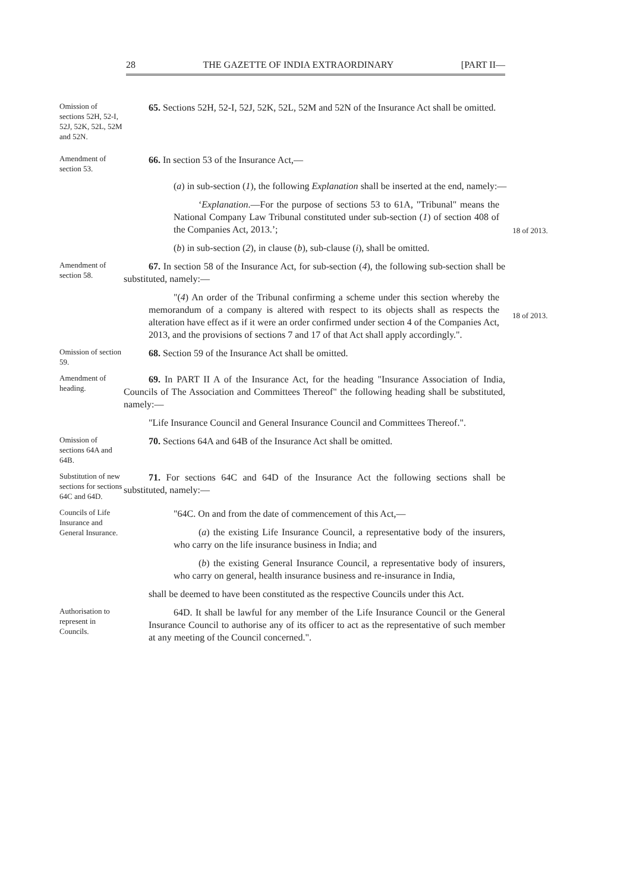28 THE GAZETTE OF INDIA EXTRAORDINARY [PART II—
Omission of sections 52H, 52-I, 52J, 52K, 52L, 52M and 52N.
65. Sections 52H, 52-I, 52J, 52K, 52L, 52M and 52N of the Insurance Act shall be omitted.
Amendment of section 53.
66. In section 53 of the Insurance Act,—
(a) in sub-section (1), the following Explanation shall be inserted at the end, namely:—
‘Explanation.—For the purpose of sections 53 to 61A, "Tribunal" means the National Company Law Tribunal constituted under sub-section (1) of section 408 of the Companies Act, 2013.’;
18 of 2013.
(b) in sub-section (2), in clause (b), sub-clause (i), shall be omitted.
Amendment of section 58.
67. In section 58 of the Insurance Act, for sub-section (4), the following sub-section shall be substituted, namely:—
"(4) An order of the Tribunal confirming a scheme under this section whereby the memorandum of a company is altered with respect to its objects shall as respects the alteration have effect as if it were an order confirmed under section 4 of the Companies Act, 2013, and the provisions of sections 7 and 17 of that Act shall apply accordingly.".
18 of 2013.
Omission of section 59.
68. Section 59 of the Insurance Act shall be omitted.
Amendment of heading.
69. In PART II A of the Insurance Act, for the heading "Insurance Association of India, Councils of The Association and Committees Thereof" the following heading shall be substituted, namely:—
"Life Insurance Council and General Insurance Council and Committees Thereof.".
Omission of sections 64A and 64B.
70. Sections 64A and 64B of the Insurance Act shall be omitted.
Substitution of new sections for sections 64C and 64D.
71. For sections 64C and 64D of the Insurance Act the following sections shall be substituted, namely:—
Councils of Life Insurance and General Insurance.
"64C. On and from the date of commencement of this Act,—
(a) the existing Life Insurance Council, a representative body of the insurers, who carry on the life insurance business in India; and
(b) the existing General Insurance Council, a representative body of insurers, who carry on general, health insurance business and re-insurance in India,
shall be deemed to have been constituted as the respective Councils under this Act.
Authorisation to represent in Councils.
64D. It shall be lawful for any member of the Life Insurance Council or the General Insurance Council to authorise any of its officer to act as the representative of such member at any meeting of the Council concerned.".